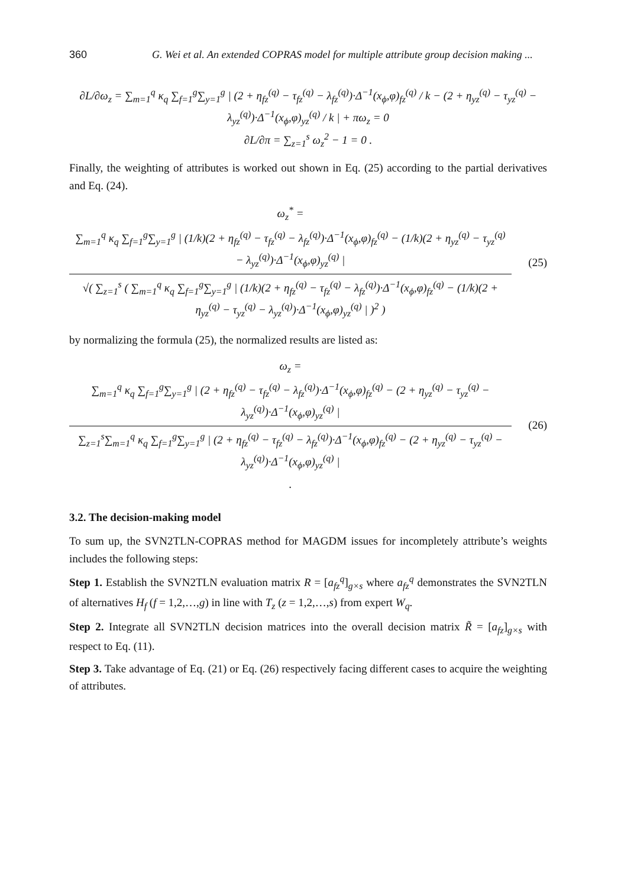360 G. Wei et al. An extended COPRAS model for multiple attribute group decision making ...
∂L/∂ω<sub>z</sub> = ∑<sub>m=1</sub><sup>q</sup> κ<sub>q</sub> ∑<sub>f=1</sub><sup>g</sup>∑<sub>y=1</sub><sup>g</sup> | (2 + η<sub>fz</sub><sup>(q)</sup> − τ<sub>fz</sub><sup>(q)</sup> − λ<sub>fz</sub><sup>(q)</sup>)·Δ<sup>−1</sup>(x<sub>ϕ</sub>,φ)<sub>fz</sub><sup>(q)</sup> / k − (2 + η<sub>yz</sub><sup>(q)</sup> − τ<sub>yz</sub><sup>(q)</sup> − λ<sub>yz</sub><sup>(q)</sup>)·Δ<sup>−1</sup>(x<sub>ϕ</sub>,φ)<sub>yz</sub><sup>(q)</sup> / k | + πω<sub>z</sub> = 0
∂L/∂π = ∑<sub>z=1</sub><sup>s</sup> ω<sub>z</sub><sup>2</sup> − 1 = 0 .
Finally, the weighting of attributes is worked out shown in Eq. (25) according to the partial derivatives and Eq. (24).
ω<sub>z</sub><sup>*</sup> = ∑<sub>m=1</sub><sup>q</sup> κ<sub>q</sub> ∑<sub>f=1</sub><sup>g</sup>∑<sub>y=1</sub><sup>g</sup> | (1/k)(2 + η<sub>fz</sub><sup>(q)</sup> − τ<sub>fz</sub><sup>(q)</sup> − λ<sub>fz</sub><sup>(q)</sup>)·Δ<sup>−1</sup>(x<sub>ϕ</sub>,φ)<sub>fz</sub><sup>(q)</sup> − (1/k)(2 + η<sub>yz</sub><sup>(q)</sup> − τ<sub>yz</sub><sup>(q)</sup> − λ<sub>yz</sub><sup>(q)</sup>)·Δ<sup>−1</sup>(x<sub>ϕ</sub>,φ)<sub>yz</sub><sup>(q)</sup> | √( ∑<sub>z=1</sub><sup>s</sup> ( ∑<sub>m=1</sub><sup>q</sup> κ<sub>q</sub> ∑<sub>f=1</sub><sup>g</sup>∑<sub>y=1</sub><sup>g</sup> | (1/k)(2 + η<sub>fz</sub><sup>(q)</sup> − τ<sub>fz</sub><sup>(q)</sup> − λ<sub>fz</sub><sup>(q)</sup>)·Δ<sup>−1</sup>(x<sub>ϕ</sub>,φ)<sub>fz</sub><sup>(q)</sup> − (1/k)(2 + η<sub>yz</sub><sup>(q)</sup> − τ<sub>yz</sub><sup>(q)</sup> − λ<sub>yz</sub><sup>(q)</sup>)·Δ<sup>−1</sup>(x<sub>ϕ</sub>,φ)<sub>yz</sub><sup>(q)</sup> | )<sup>2</sup> )
(25)
by normalizing the formula (25), the normalized results are listed as:
ω<sub>z</sub> = ∑<sub>m=1</sub><sup>q</sup> κ<sub>q</sub> ∑<sub>f=1</sub><sup>g</sup>∑<sub>y=1</sub><sup>g</sup> | (2 + η<sub>fz</sub><sup>(q)</sup> − τ<sub>fz</sub><sup>(q)</sup> − λ<sub>fz</sub><sup>(q)</sup>)·Δ<sup>−1</sup>(x<sub>ϕ</sub>,φ)<sub>fz</sub><sup>(q)</sup> − (2 + η<sub>yz</sub><sup>(q)</sup> − τ<sub>yz</sub><sup>(q)</sup> − λ<sub>yz</sub><sup>(q)</sup>)·Δ<sup>−1</sup>(x<sub>ϕ</sub>,φ)<sub>yz</sub><sup>(q)</sup> | ∑<sub>z=1</sub><sup>s</sup>∑<sub>m=1</sub><sup>q</sup> κ<sub>q</sub> ∑<sub>f=1</sub><sup>g</sup>∑<sub>y=1</sub><sup>g</sup> | (2 + η<sub>fz</sub><sup>(q)</sup> − τ<sub>fz</sub><sup>(q)</sup> − λ<sub>fz</sub><sup>(q)</sup>)·Δ<sup>−1</sup>(x<sub>ϕ</sub>,φ)<sub>fz</sub><sup>(q)</sup> − (2 + η<sub>yz</sub><sup>(q)</sup> − τ<sub>yz</sub><sup>(q)</sup> − λ<sub>yz</sub><sup>(q)</sup>)·Δ<sup>−1</sup>(x<sub>ϕ</sub>,φ)<sub>yz</sub><sup>(q)</sup> | .
(26)
3.2. The decision-making model
To sum up, the SVN2TLN-COPRAS method for MAGDM issues for incompletely attribute’s weights includes the following steps:
Step 1. Establish the SVN2TLN evaluation matrix R = [a<sub>fz</sub><sup>q</sup>]<sub>g×s</sub> where a<sub>fz</sub><sup>q</sup> demonstrates the SVN2TLN of alternatives H<sub>f</sub> (f = 1,2,…,g) in line with T<sub>z</sub> (z = 1,2,…,s) from expert W<sub>q</sub>.
Step 2. Integrate all SVN2TLN decision matrices into the overall decision matrix R̃ = [a<sub>fz</sub>]<sub>g×s</sub> with respect to Eq. (11).
Step 3. Take advantage of Eq. (21) or Eq. (26) respectively facing different cases to acquire the weighting of attributes.